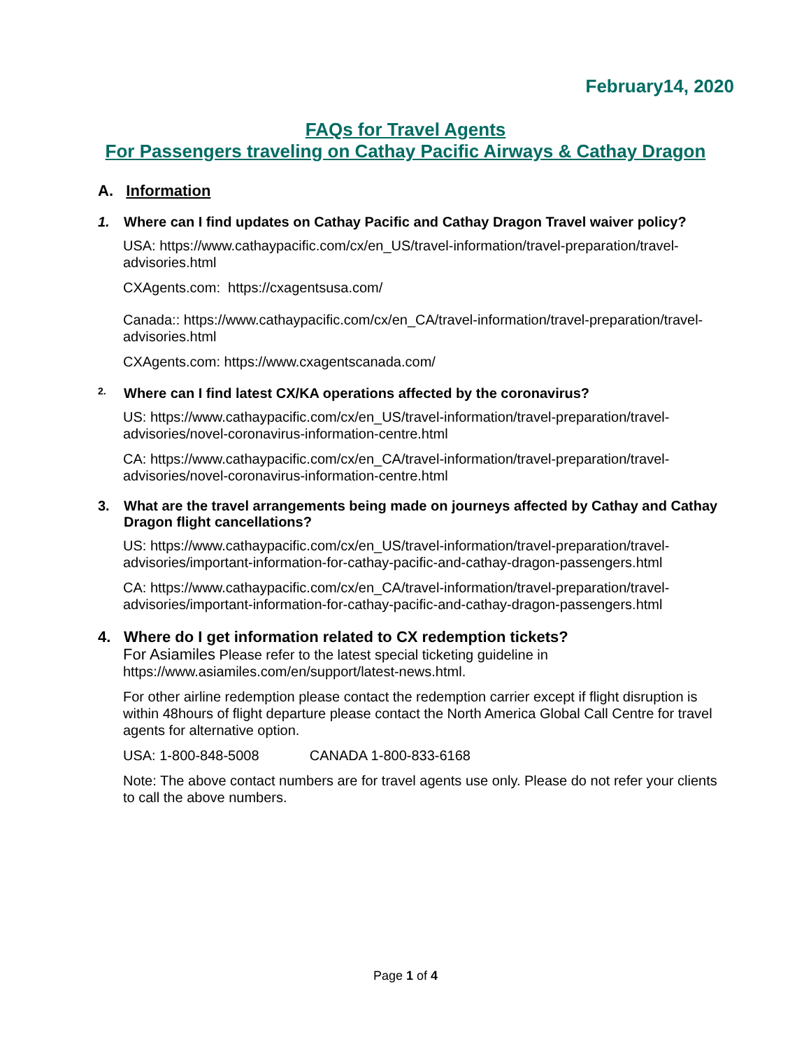February14, 2020
FAQs for Travel Agents
For Passengers traveling on Cathay Pacific Airways & Cathay Dragon
A. Information
1. Where can I find updates on Cathay Pacific and Cathay Dragon Travel waiver policy?
USA: https://www.cathaypacific.com/cx/en_US/travel-information/travel-preparation/travel-advisories.html
CXAgents.com: https://cxagentsusa.com/
Canada:: https://www.cathaypacific.com/cx/en_CA/travel-information/travel-preparation/travel-advisories.html
CXAgents.com: https://www.cxagentscanada.com/
2. Where can I find latest CX/KA operations affected by the coronavirus?
US: https://www.cathaypacific.com/cx/en_US/travel-information/travel-preparation/travel-advisories/novel-coronavirus-information-centre.html
CA: https://www.cathaypacific.com/cx/en_CA/travel-information/travel-preparation/travel-advisories/novel-coronavirus-information-centre.html
3. What are the travel arrangements being made on journeys affected by Cathay and Cathay Dragon flight cancellations?
US: https://www.cathaypacific.com/cx/en_US/travel-information/travel-preparation/travel-advisories/important-information-for-cathay-pacific-and-cathay-dragon-passengers.html
CA: https://www.cathaypacific.com/cx/en_CA/travel-information/travel-preparation/travel-advisories/important-information-for-cathay-pacific-and-cathay-dragon-passengers.html
4. Where do I get information related to CX redemption tickets?
For Asiamiles Please refer to the latest special ticketing guideline in https://www.asiamiles.com/en/support/latest-news.html.
For other airline redemption please contact the redemption carrier except if flight disruption is within 48hours of flight departure please contact the North America Global Call Centre for travel agents for alternative option.
USA: 1-800-848-5008 CANADA 1-800-833-6168
Note: The above contact numbers are for travel agents use only. Please do not refer your clients to call the above numbers.
Page 1 of 4